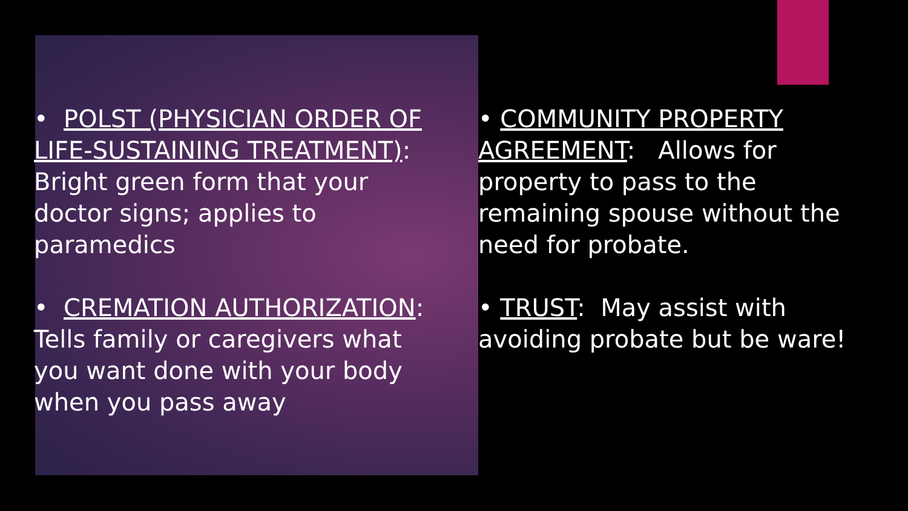• POLST (PHYSICIAN ORDER OF LIFE-SUSTAINING TREATMENT): Bright green form that your doctor signs; applies to paramedics
• CREMATION AUTHORIZATION: Tells family or caregivers what you want done with your body when you pass away
• COMMUNITY PROPERTY AGREEMENT: Allows for property to pass to the remaining spouse without the need for probate.
• TRUST: May assist with avoiding probate but be ware!